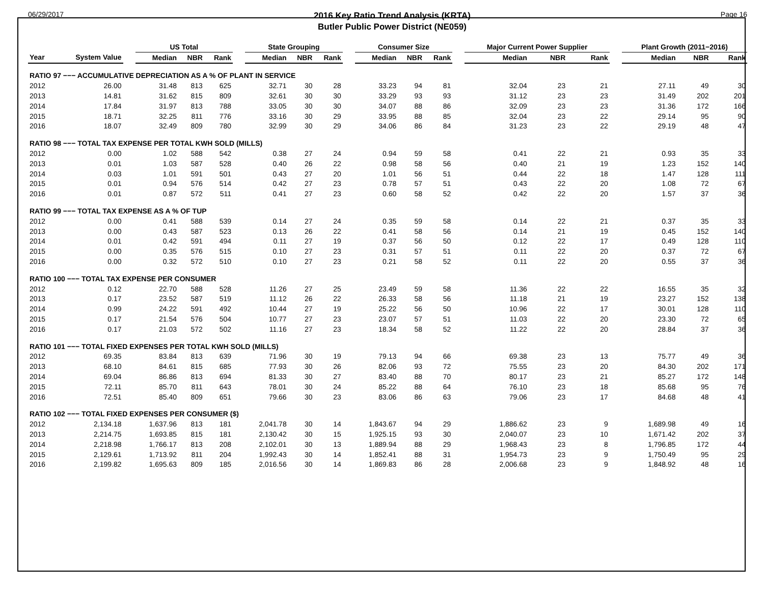06/29/2017
2016 Key Ratio Trend Analysis (KRTA)
Butler Public Power District (NE059)
Page 16
| | | | US Total | | | | State Grouping | | | | Consumer Size | | | | Major Current Power Supplier | | | | Plant Growth (2011−2016) | | |
| --- | --- | --- | --- | --- | --- | --- | --- | --- | --- | --- | --- | --- | --- | --- | --- | --- | --- | --- | --- | --- | --- |
| Year | System Value | | Median | NBR | Rank | | Median | NBR | Rank | | Median | NBR | Rank | | Median | NBR | Rank | | Median | NBR | Rank |
| RATIO 97 −−− ACCUMULATIVE DEPRECIATION AS A % OF PLANT IN SERVICE | | | | | | | | | | | | | | | | | | | | | |
| 2012 | 26.00 | | 31.48 | 813 | 625 | | 32.71 | 30 | 28 | | 33.23 | 94 | 81 | | 32.04 | 23 | 21 | | 27.11 | 49 | 30 |
| 2013 | 14.81 | | 31.62 | 815 | 809 | | 32.61 | 30 | 30 | | 33.29 | 93 | 93 | | 31.12 | 23 | 23 | | 31.49 | 202 | 201 |
| 2014 | 17.84 | | 31.97 | 813 | 788 | | 33.05 | 30 | 30 | | 34.07 | 88 | 86 | | 32.09 | 23 | 23 | | 31.36 | 172 | 166 |
| 2015 | 18.71 | | 32.25 | 811 | 776 | | 33.16 | 30 | 29 | | 33.95 | 88 | 85 | | 32.04 | 23 | 22 | | 29.14 | 95 | 90 |
| 2016 | 18.07 | | 32.49 | 809 | 780 | | 32.99 | 30 | 29 | | 34.06 | 86 | 84 | | 31.23 | 23 | 22 | | 29.19 | 48 | 47 |
| RATIO 98 −−− TOTAL TAX EXPENSE PER TOTAL KWH SOLD (MILLS) | | | | | | | | | | | | | | | | | | | | | |
| 2012 | 0.00 | | 1.02 | 588 | 542 | | 0.38 | 27 | 24 | | 0.94 | 59 | 58 | | 0.41 | 22 | 21 | | 0.93 | 35 | 33 |
| 2013 | 0.01 | | 1.03 | 587 | 528 | | 0.40 | 26 | 22 | | 0.98 | 58 | 56 | | 0.40 | 21 | 19 | | 1.23 | 152 | 140 |
| 2014 | 0.03 | | 1.01 | 591 | 501 | | 0.43 | 27 | 20 | | 1.01 | 56 | 51 | | 0.44 | 22 | 18 | | 1.47 | 128 | 111 |
| 2015 | 0.01 | | 0.94 | 576 | 514 | | 0.42 | 27 | 23 | | 0.78 | 57 | 51 | | 0.43 | 22 | 20 | | 1.08 | 72 | 67 |
| 2016 | 0.01 | | 0.87 | 572 | 511 | | 0.41 | 27 | 23 | | 0.60 | 58 | 52 | | 0.42 | 22 | 20 | | 1.57 | 37 | 36 |
| RATIO 99 −−− TOTAL TAX EXPENSE AS A % OF TUP | | | | | | | | | | | | | | | | | | | | | |
| 2012 | 0.00 | | 0.41 | 588 | 539 | | 0.14 | 27 | 24 | | 0.35 | 59 | 58 | | 0.14 | 22 | 21 | | 0.37 | 35 | 33 |
| 2013 | 0.00 | | 0.43 | 587 | 523 | | 0.13 | 26 | 22 | | 0.41 | 58 | 56 | | 0.14 | 21 | 19 | | 0.45 | 152 | 140 |
| 2014 | 0.01 | | 0.42 | 591 | 494 | | 0.11 | 27 | 19 | | 0.37 | 56 | 50 | | 0.12 | 22 | 17 | | 0.49 | 128 | 110 |
| 2015 | 0.00 | | 0.35 | 576 | 515 | | 0.10 | 27 | 23 | | 0.31 | 57 | 51 | | 0.11 | 22 | 20 | | 0.37 | 72 | 67 |
| 2016 | 0.00 | | 0.32 | 572 | 510 | | 0.10 | 27 | 23 | | 0.21 | 58 | 52 | | 0.11 | 22 | 20 | | 0.55 | 37 | 36 |
| RATIO 100 −−− TOTAL TAX EXPENSE PER CONSUMER | | | | | | | | | | | | | | | | | | | | | |
| 2012 | 0.12 | | 22.70 | 588 | 528 | | 11.26 | 27 | 25 | | 23.49 | 59 | 58 | | 11.36 | 22 | 22 | | 16.55 | 35 | 32 |
| 2013 | 0.17 | | 23.52 | 587 | 519 | | 11.12 | 26 | 22 | | 26.33 | 58 | 56 | | 11.18 | 21 | 19 | | 23.27 | 152 | 138 |
| 2014 | 0.99 | | 24.22 | 591 | 492 | | 10.44 | 27 | 19 | | 25.22 | 56 | 50 | | 10.96 | 22 | 17 | | 30.01 | 128 | 110 |
| 2015 | 0.17 | | 21.54 | 576 | 504 | | 10.77 | 27 | 23 | | 23.07 | 57 | 51 | | 11.03 | 22 | 20 | | 23.30 | 72 | 65 |
| 2016 | 0.17 | | 21.03 | 572 | 502 | | 11.16 | 27 | 23 | | 18.34 | 58 | 52 | | 11.22 | 22 | 20 | | 28.84 | 37 | 36 |
| RATIO 101 −−− TOTAL FIXED EXPENSES PER TOTAL KWH SOLD (MILLS) | | | | | | | | | | | | | | | | | | | | | |
| 2012 | 69.35 | | 83.84 | 813 | 639 | | 71.96 | 30 | 19 | | 79.13 | 94 | 66 | | 69.38 | 23 | 13 | | 75.77 | 49 | 36 |
| 2013 | 68.10 | | 84.61 | 815 | 685 | | 77.93 | 30 | 26 | | 82.06 | 93 | 72 | | 75.55 | 23 | 20 | | 84.30 | 202 | 171 |
| 2014 | 69.04 | | 86.86 | 813 | 694 | | 81.33 | 30 | 27 | | 83.40 | 88 | 70 | | 80.17 | 23 | 21 | | 85.27 | 172 | 148 |
| 2015 | 72.11 | | 85.70 | 811 | 643 | | 78.01 | 30 | 24 | | 85.22 | 88 | 64 | | 76.10 | 23 | 18 | | 85.68 | 95 | 76 |
| 2016 | 72.51 | | 85.40 | 809 | 651 | | 79.66 | 30 | 23 | | 83.06 | 86 | 63 | | 79.06 | 23 | 17 | | 84.68 | 48 | 41 |
| RATIO 102 −−− TOTAL FIXED EXPENSES PER CONSUMER ($) | | | | | | | | | | | | | | | | | | | | | |
| 2012 | 2,134.18 | | 1,637.96 | 813 | 181 | | 2,041.78 | 30 | 14 | | 1,843.67 | 94 | 29 | | 1,886.62 | 23 | 9 | | 1,689.98 | 49 | 16 |
| 2013 | 2,214.75 | | 1,693.85 | 815 | 181 | | 2,130.42 | 30 | 15 | | 1,925.15 | 93 | 30 | | 2,040.07 | 23 | 10 | | 1,671.42 | 202 | 37 |
| 2014 | 2,218.98 | | 1,766.17 | 813 | 208 | | 2,102.01 | 30 | 13 | | 1,889.94 | 88 | 29 | | 1,968.43 | 23 | 8 | | 1,796.85 | 172 | 44 |
| 2015 | 2,129.61 | | 1,713.92 | 811 | 204 | | 1,992.43 | 30 | 14 | | 1,852.41 | 88 | 31 | | 1,954.73 | 23 | 9 | | 1,750.49 | 95 | 29 |
| 2016 | 2,199.82 | | 1,695.63 | 809 | 185 | | 2,016.56 | 30 | 14 | | 1,869.83 | 86 | 28 | | 2,006.68 | 23 | 9 | | 1,848.92 | 48 | 16 |